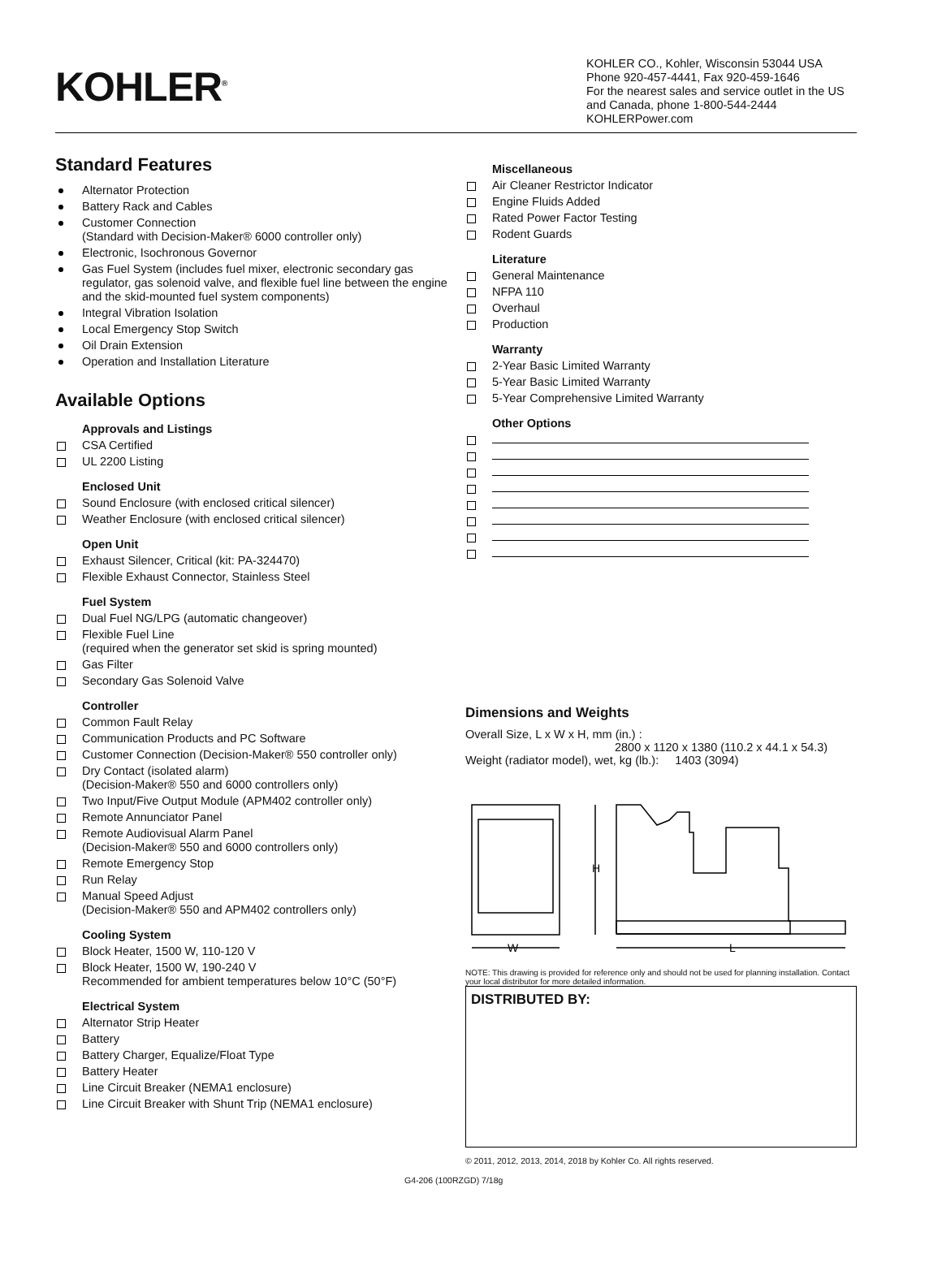KOHLER<sup>®</sup>
KOHLER CO., Kohler, Wisconsin 53044 USA
Phone 920-457-4441, Fax 920-459-1646
For the nearest sales and service outlet in the US and Canada, phone 1-800-544-2444
KOHLERPower.com
Standard Features
Alternator Protection
Battery Rack and Cables
Customer Connection
(Standard with Decision-Maker® 6000 controller only)
Electronic, Isochronous Governor
Gas Fuel System (includes fuel mixer, electronic secondary gas regulator, gas solenoid valve, and flexible fuel line between the engine and the skid-mounted fuel system components)
Integral Vibration Isolation
Local Emergency Stop Switch
Oil Drain Extension
Operation and Installation Literature
Available Options
Approvals and Listings
CSA Certified
UL 2200 Listing
Enclosed Unit
Sound Enclosure (with enclosed critical silencer)
Weather Enclosure (with enclosed critical silencer)
Open Unit
Exhaust Silencer, Critical (kit: PA-324470)
Flexible Exhaust Connector, Stainless Steel
Fuel System
Dual Fuel NG/LPG (automatic changeover)
Flexible Fuel Line
(required when the generator set skid is spring mounted)
Gas Filter
Secondary Gas Solenoid Valve
Controller
Common Fault Relay
Communication Products and PC Software
Customer Connection (Decision-Maker® 550 controller only)
Dry Contact (isolated alarm)
(Decision-Maker® 550 and 6000 controllers only)
Two Input/Five Output Module (APM402 controller only)
Remote Annunciator Panel
Remote Audiovisual Alarm Panel
(Decision-Maker® 550 and 6000 controllers only)
Remote Emergency Stop
Run Relay
Manual Speed Adjust
(Decision-Maker® 550 and APM402 controllers only)
Cooling System
Block Heater, 1500 W, 110-120 V
Block Heater, 1500 W, 190-240 V
Recommended for ambient temperatures below 10°C (50°F)
Electrical System
Alternator Strip Heater
Battery
Battery Charger, Equalize/Float Type
Battery Heater
Line Circuit Breaker (NEMA1 enclosure)
Line Circuit Breaker with Shunt Trip (NEMA1 enclosure)
Miscellaneous
Air Cleaner Restrictor Indicator
Engine Fluids Added
Rated Power Factor Testing
Rodent Guards
Literature
General Maintenance
NFPA 110
Overhaul
Production
Warranty
2-Year Basic Limited Warranty
5-Year Basic Limited Warranty
5-Year Comprehensive Limited Warranty
Other Options
Dimensions and Weights
Overall Size, L x W x H, mm (in.) :
2800 x 1120 x 1380 (110.2 x 44.1 x 54.3)
Weight (radiator model), wet, kg (lb.): 1403 (3094)
H
W
L
NOTE: This drawing is provided for reference only and should not be used for planning installation. Contact your local distributor for more detailed information.
DISTRIBUTED BY:
© 2011, 2012, 2013, 2014, 2018 by Kohler Co. All rights reserved.
G4-206 (100RZGD) 7/18g